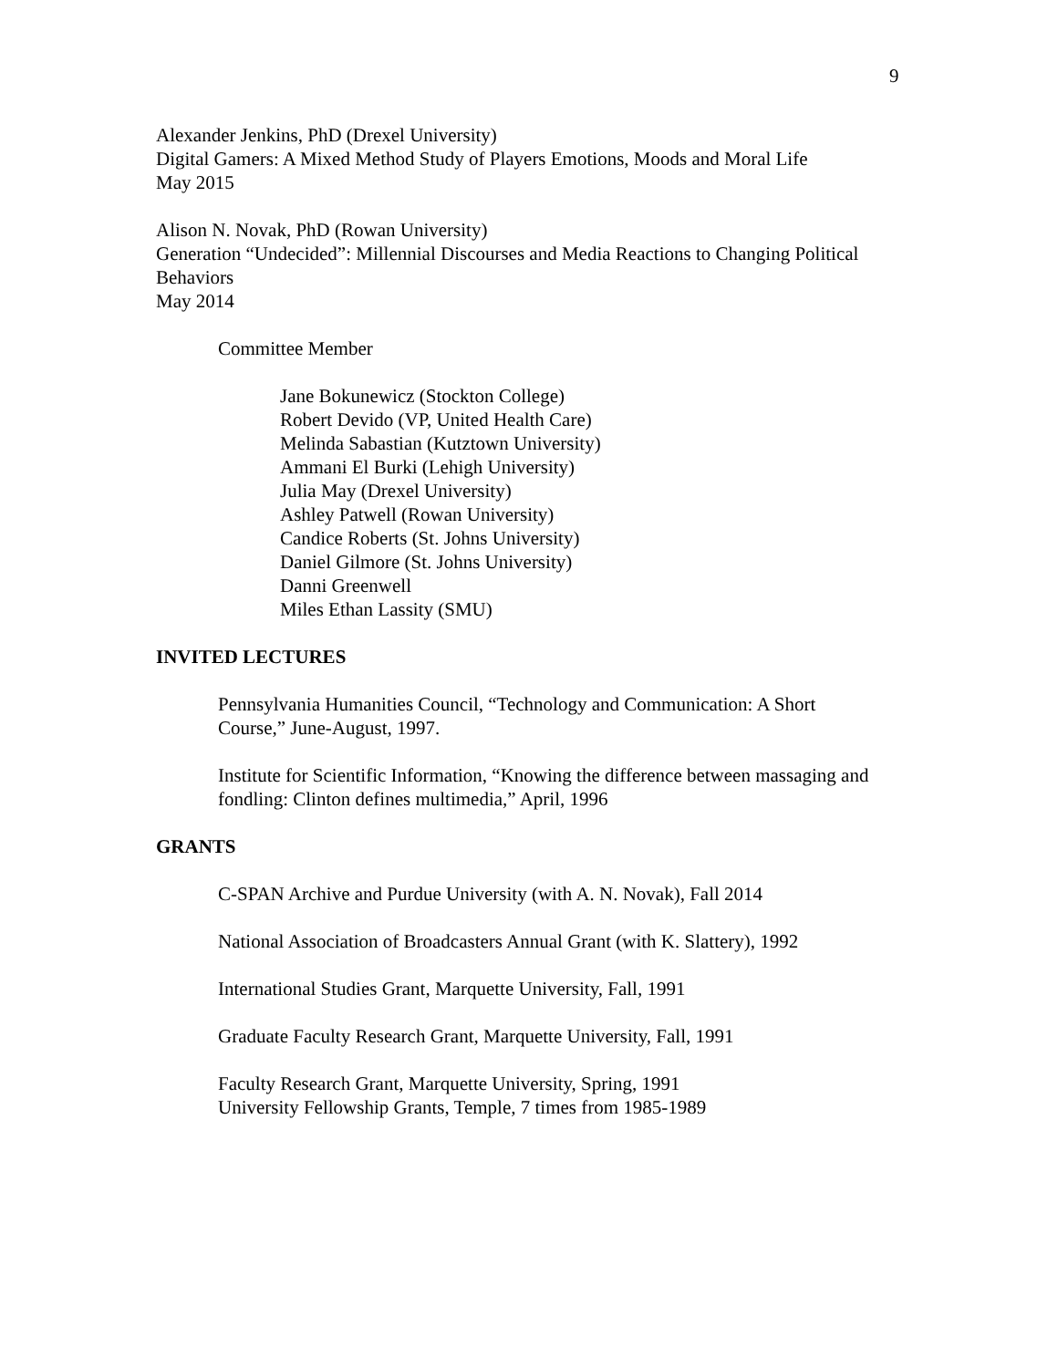9
Alexander Jenkins, PhD (Drexel University)
Digital Gamers: A Mixed Method Study of Players Emotions, Moods and Moral Life
May 2015
Alison N. Novak, PhD (Rowan University)
Generation “Undecided”: Millennial Discourses and Media Reactions to Changing Political Behaviors
May 2014
Committee Member
Jane Bokunewicz (Stockton College)
Robert Devido (VP, United Health Care)
Melinda Sabastian (Kutztown University)
Ammani El Burki (Lehigh University)
Julia May (Drexel University)
Ashley Patwell (Rowan University)
Candice Roberts (St. Johns University)
Daniel Gilmore (St. Johns University)
Danni Greenwell
Miles Ethan Lassity (SMU)
INVITED LECTURES
Pennsylvania Humanities Council, “Technology and Communication: A Short Course,” June-August, 1997.
Institute for Scientific Information, “Knowing the difference between massaging and fondling: Clinton defines multimedia,” April, 1996
GRANTS
C-SPAN Archive and Purdue University (with A. N. Novak), Fall 2014
National Association of Broadcasters Annual Grant (with K. Slattery), 1992
International Studies Grant, Marquette University, Fall, 1991
Graduate Faculty Research Grant, Marquette University, Fall, 1991
Faculty Research Grant, Marquette University, Spring, 1991
University Fellowship Grants, Temple, 7 times from 1985-1989